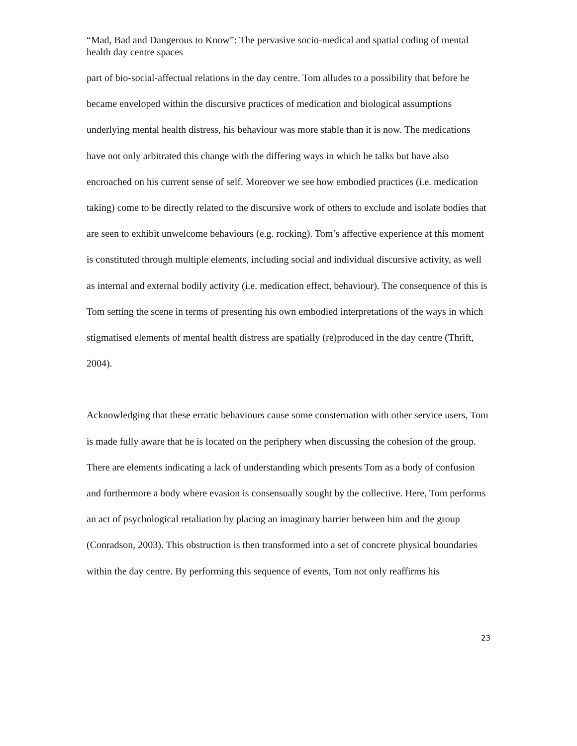“Mad, Bad and Dangerous to Know”: The pervasive socio-medical and spatial coding of mental health day centre spaces
part of bio-social-affectual relations in the day centre. Tom alludes to a possibility that before he became enveloped within the discursive practices of medication and biological assumptions underlying mental health distress, his behaviour was more stable than it is now. The medications have not only arbitrated this change with the differing ways in which he talks but have also encroached on his current sense of self. Moreover we see how embodied practices (i.e. medication taking) come to be directly related to the discursive work of others to exclude and isolate bodies that are seen to exhibit unwelcome behaviours (e.g. rocking). Tom’s affective experience at this moment is constituted through multiple elements, including social and individual discursive activity, as well as internal and external bodily activity (i.e. medication effect, behaviour). The consequence of this is Tom setting the scene in terms of presenting his own embodied interpretations of the ways in which stigmatised elements of mental health distress are spatially (re)produced in the day centre (Thrift, 2004).
Acknowledging that these erratic behaviours cause some consternation with other service users, Tom is made fully aware that he is located on the periphery when discussing the cohesion of the group. There are elements indicating a lack of understanding which presents Tom as a body of confusion and furthermore a body where evasion is consensually sought by the collective. Here, Tom performs an act of psychological retaliation by placing an imaginary barrier between him and the group (Conradson, 2003). This obstruction is then transformed into a set of concrete physical boundaries within the day centre. By performing this sequence of events, Tom not only reaffirms his
23